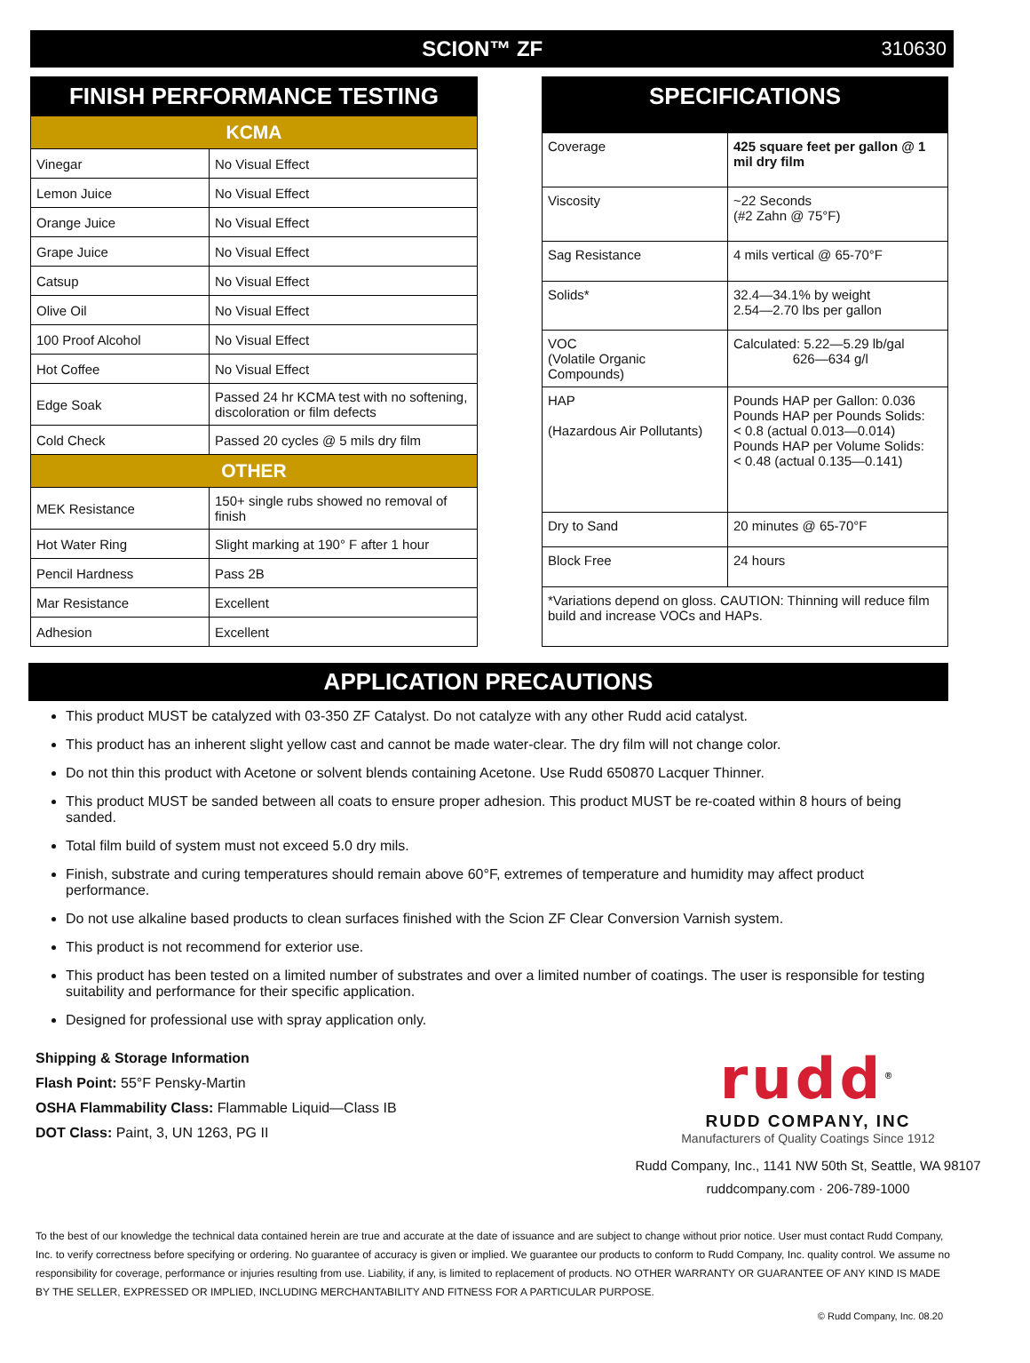SCION™ ZF 310630
| FINISH PERFORMANCE TESTING | |
| KCMA | |
| Vinegar | No Visual Effect |
| Lemon Juice | No Visual Effect |
| Orange Juice | No Visual Effect |
| Grape Juice | No Visual Effect |
| Catsup | No Visual Effect |
| Olive Oil | No Visual Effect |
| 100 Proof Alcohol | No Visual Effect |
| Hot Coffee | No Visual Effect |
| Edge Soak | Passed 24 hr KCMA test with no softening, discoloration or film defects |
| Cold Check | Passed 20 cycles @ 5 mils dry film |
| OTHER | |
| MEK Resistance | 150+ single rubs showed no removal of finish |
| Hot Water Ring | Slight marking at 190° F after 1 hour |
| Pencil Hardness | Pass 2B |
| Mar Resistance | Excellent |
| Adhesion | Excellent |
| SPECIFICATIONS | |
| Coverage | 425 square feet per gallon @ 1 mil dry film |
| Viscosity | ~22 Seconds (#2 Zahn @ 75°F) |
| Sag Resistance | 4 mils vertical @ 65-70°F |
| Solids* | 32.4—34.1% by weight 2.54—2.70 lbs per gallon |
| VOC (Volatile Organic Compounds) | Calculated: 5.22—5.29 lb/gal 626—634 g/l |
| HAP (Hazardous Air Pollutants) | Pounds HAP per Gallon: 0.036 Pounds HAP per Pounds Solids: < 0.8 (actual 0.013—0.014) Pounds HAP per Volume Solids: < 0.48 (actual 0.135—0.141) |
| Dry to Sand | 20 minutes @ 65-70°F |
| Block Free | 24 hours |
| *Variations depend on gloss. CAUTION: Thinning will reduce film build and increase VOCs and HAPs. | |
APPLICATION PRECAUTIONS
This product MUST be catalyzed with 03-350 ZF Catalyst. Do not catalyze with any other Rudd acid catalyst.
This product has an inherent slight yellow cast and cannot be made water-clear. The dry film will not change color.
Do not thin this product with Acetone or solvent blends containing Acetone. Use Rudd 650870 Lacquer Thinner.
This product MUST be sanded between all coats to ensure proper adhesion. This product MUST be re-coated within 8 hours of being sanded.
Total film build of system must not exceed 5.0 dry mils.
Finish, substrate and curing temperatures should remain above 60°F, extremes of temperature and humidity may affect product performance.
Do not use alkaline based products to clean surfaces finished with the Scion ZF Clear Conversion Varnish system.
This product is not recommend for exterior use.
This product has been tested on a limited number of substrates and over a limited number of coatings. The user is responsible for testing suitability and performance for their specific application.
Designed for professional use with spray application only.
Shipping & Storage Information
Flash Point: 55°F Pensky-Martin
OSHA Flammability Class: Flammable Liquid—Class IB
DOT Class: Paint, 3, UN 1263, PG II
rudd<sup>®</sup>
RUDD COMPANY, INC
Manufacturers of Quality Coatings Since 1912
Rudd Company, Inc., 1141 NW 50th St, Seattle, WA 98107
ruddcompany.com · 206-789-1000
To the best of our knowledge the technical data contained herein are true and accurate at the date of issuance and are subject to change without prior notice. User must contact Rudd Company, Inc. to verify correctness before specifying or ordering. No guarantee of accuracy is given or implied. We guarantee our products to conform to Rudd Company, Inc. quality control. We assume no responsibility for coverage, performance or injuries resulting from use. Liability, if any, is limited to replacement of products. NO OTHER WARRANTY OR GUARANTEE OF ANY KIND IS MADE BY THE SELLER, EXPRESSED OR IMPLIED, INCLUDING MERCHANTABILITY AND FITNESS FOR A PARTICULAR PURPOSE.
© Rudd Company, Inc. 08.20